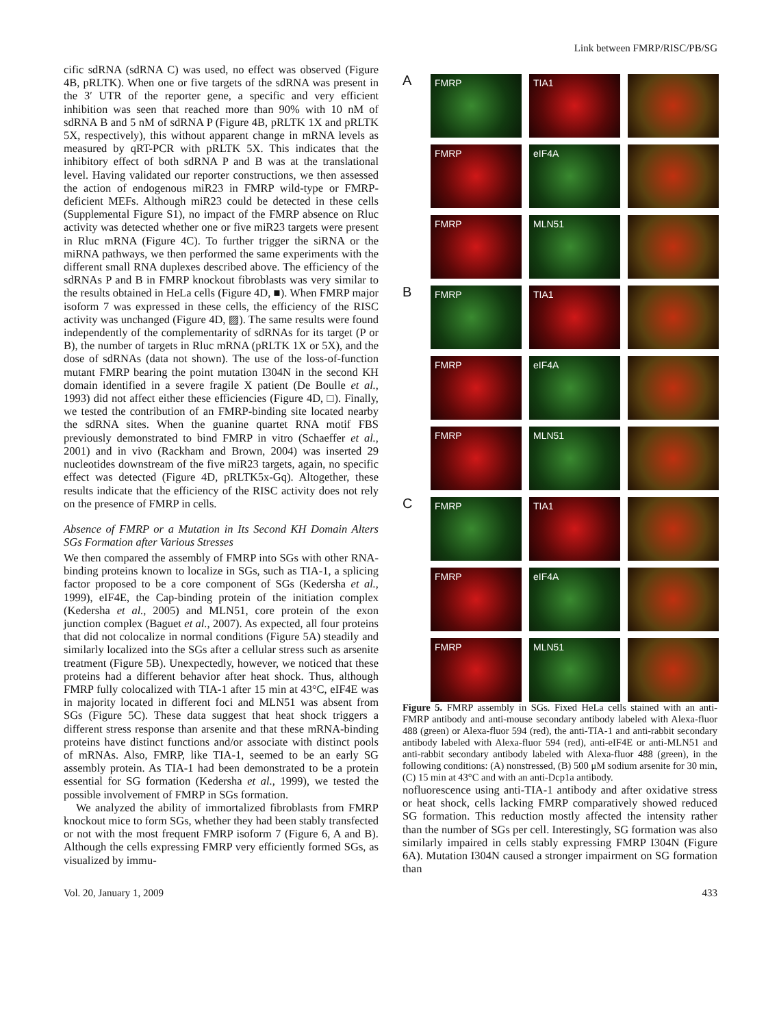Link between FMRP/RISC/PB/SG
cific sdRNA (sdRNA C) was used, no effect was observed (Figure 4B, pRLTK). When one or five targets of the sdRNA was present in the 3′ UTR of the reporter gene, a specific and very efficient inhibition was seen that reached more than 90% with 10 nM of sdRNA B and 5 nM of sdRNA P (Figure 4B, pRLTK 1X and pRLTK 5X, respectively), this without apparent change in mRNA levels as measured by qRT-PCR with pRLTK 5X. This indicates that the inhibitory effect of both sdRNA P and B was at the translational level. Having validated our reporter constructions, we then assessed the action of endogenous miR23 in FMRP wild-type or FMRP-deficient MEFs. Although miR23 could be detected in these cells (Supplemental Figure S1), no impact of the FMRP absence on Rluc activity was detected whether one or five miR23 targets were present in Rluc mRNA (Figure 4C). To further trigger the siRNA or the miRNA pathways, we then performed the same experiments with the different small RNA duplexes described above. The efficiency of the sdRNAs P and B in FMRP knockout fibroblasts was very similar to the results obtained in HeLa cells (Figure 4D, ■). When FMRP major isoform 7 was expressed in these cells, the efficiency of the RISC activity was unchanged (Figure 4D, ▨). The same results were found independently of the complementarity of sdRNAs for its target (P or B), the number of targets in Rluc mRNA (pRLTK 1X or 5X), and the dose of sdRNAs (data not shown). The use of the loss-of-function mutant FMRP bearing the point mutation I304N in the second KH domain identified in a severe fragile X patient (De Boulle et al., 1993) did not affect either these efficiencies (Figure 4D, □). Finally, we tested the contribution of an FMRP-binding site located nearby the sdRNA sites. When the guanine quartet RNA motif FBS previously demonstrated to bind FMRP in vitro (Schaeffer et al., 2001) and in vivo (Rackham and Brown, 2004) was inserted 29 nucleotides downstream of the five miR23 targets, again, no specific effect was detected (Figure 4D, pRLTK5x-Gq). Altogether, these results indicate that the efficiency of the RISC activity does not rely on the presence of FMRP in cells.
Absence of FMRP or a Mutation in Its Second KH Domain Alters SGs Formation after Various Stresses
We then compared the assembly of FMRP into SGs with other RNA-binding proteins known to localize in SGs, such as TIA-1, a splicing factor proposed to be a core component of SGs (Kedersha et al., 1999), eIF4E, the Cap-binding protein of the initiation complex (Kedersha et al., 2005) and MLN51, core protein of the exon junction complex (Baguet et al., 2007). As expected, all four proteins that did not colocalize in normal conditions (Figure 5A) steadily and similarly localized into the SGs after a cellular stress such as arsenite treatment (Figure 5B). Unexpectedly, however, we noticed that these proteins had a different behavior after heat shock. Thus, although FMRP fully colocalized with TIA-1 after 15 min at 43°C, eIF4E was in majority located in different foci and MLN51 was absent from SGs (Figure 5C). These data suggest that heat shock triggers a different stress response than arsenite and that these mRNA-binding proteins have distinct functions and/or associate with distinct pools of mRNAs. Also, FMRP, like TIA-1, seemed to be an early SG assembly protein. As TIA-1 had been demonstrated to be a protein essential for SG formation (Kedersha et al., 1999), we tested the possible involvement of FMRP in SGs formation.
We analyzed the ability of immortalized fibroblasts from FMRP knockout mice to form SGs, whether they had been stably transfected or not with the most frequent FMRP isoform 7 (Figure 6, A and B). Although the cells expressing FMRP very efficiently formed SGs, as visualized by immu-
A
FMRP
TIA1
FMRP
eIF4A
FMRP
MLN51
B
FMRP
TIA1
FMRP
eIF4A
FMRP
MLN51
C
FMRP
TIA1
FMRP
eIF4A
FMRP
MLN51
Figure 5. FMRP assembly in SGs. Fixed HeLa cells stained with an anti-FMRP antibody and anti-mouse secondary antibody labeled with Alexa-fluor 488 (green) or Alexa-fluor 594 (red), the anti-TIA-1 and anti-rabbit secondary antibody labeled with Alexa-fluor 594 (red), anti-eIF4E or anti-MLN51 and anti-rabbit secondary antibody labeled with Alexa-fluor 488 (green), in the following conditions: (A) nonstressed, (B) 500 μM sodium arsenite for 30 min, (C) 15 min at 43°C and with an anti-Dcp1a antibody.
nofluorescence using anti-TIA-1 antibody and after oxidative stress or heat shock, cells lacking FMRP comparatively showed reduced SG formation. This reduction mostly affected the intensity rather than the number of SGs per cell. Interestingly, SG formation was also similarly impaired in cells stably expressing FMRP I304N (Figure 6A). Mutation I304N caused a stronger impairment on SG formation than
Vol. 20, January 1, 2009 433